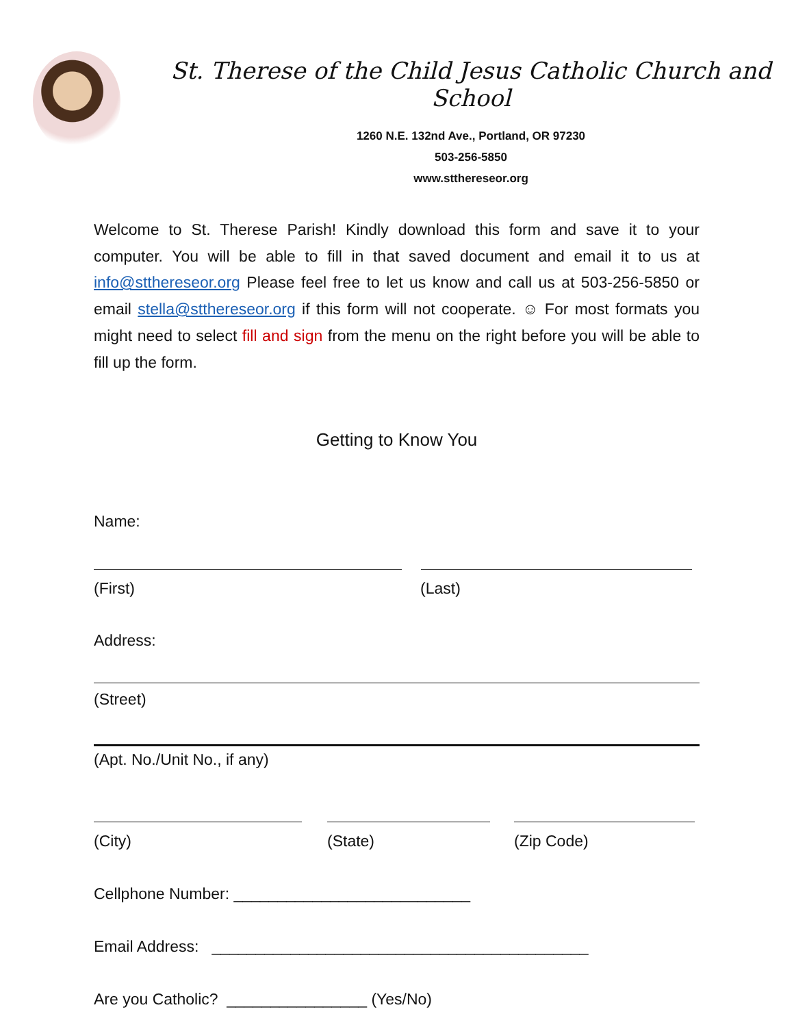St. Therese of the Child Jesus Catholic Church and School
1260 N.E. 132nd Ave., Portland, OR 97230
503-256-5850
www.stthereseor.org
Welcome to St. Therese Parish! Kindly download this form and save it to your computer. You will be able to fill in that saved document and email it to us at info@stthereseor.org Please feel free to let us know and call us at 503-256-5850 or email stella@stthereseor.org if this form will not cooperate. ☺ For most formats you might need to select fill and sign from the menu on the right before you will be able to fill up the form.
Getting to Know You
Name:
(First) (Last)
Address:
(Street)
(Apt. No./Unit No., if any)
(City) (State) (Zip Code)
Cellphone Number: ___________________________
Email Address: ___________________________________________
Are you Catholic? ________________ (Yes/No)